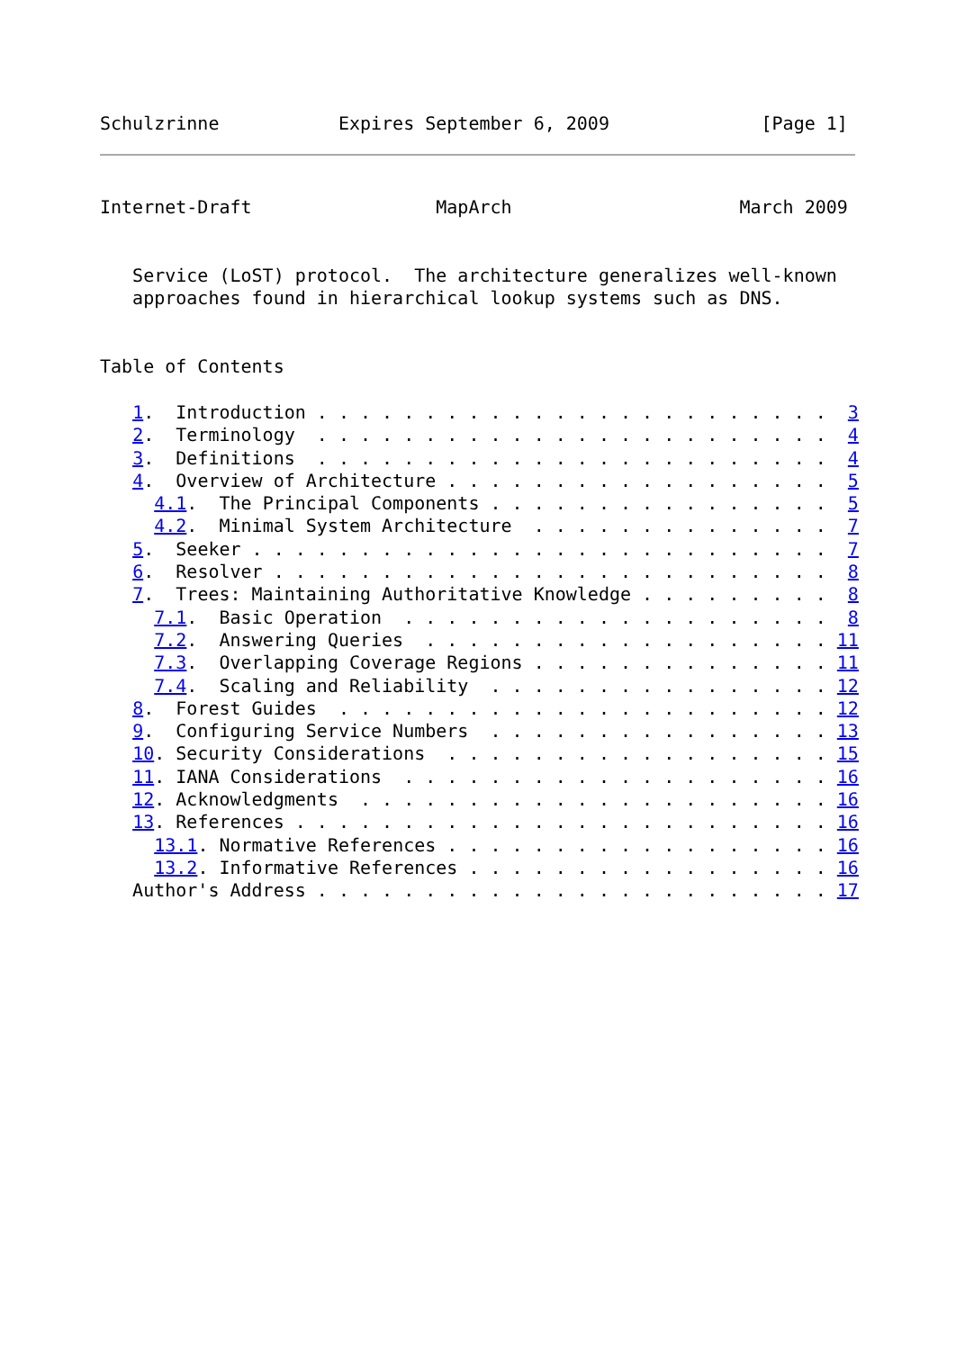Schulzrinne           Expires September 6, 2009              [Page 1]
Internet-Draft                 MapArch                     March 2009


   Service (LoST) protocol.  The architecture generalizes well-known
   approaches found in hierarchical lookup systems such as DNS.


Table of Contents

   1.  Introduction . . . . . . . . . . . . . . . . . . . . . . . .  3
   2.  Terminology  . . . . . . . . . . . . . . . . . . . . . . . .  4
   3.  Definitions  . . . . . . . . . . . . . . . . . . . . . . . .  4
   4.  Overview of Architecture . . . . . . . . . . . . . . . . . .  5
     4.1.  The Principal Components . . . . . . . . . . . . . . . .  5
     4.2.  Minimal System Architecture  . . . . . . . . . . . . . .  7
   5.  Seeker . . . . . . . . . . . . . . . . . . . . . . . . . . .  7
   6.  Resolver . . . . . . . . . . . . . . . . . . . . . . . . . .  8
   7.  Trees: Maintaining Authoritative Knowledge . . . . . . . . .  8
     7.1.  Basic Operation  . . . . . . . . . . . . . . . . . . . .  8
     7.2.  Answering Queries  . . . . . . . . . . . . . . . . . . . 11
     7.3.  Overlapping Coverage Regions . . . . . . . . . . . . . . 11
     7.4.  Scaling and Reliability  . . . . . . . . . . . . . . . . 12
   8.  Forest Guides  . . . . . . . . . . . . . . . . . . . . . . . 12
   9.  Configuring Service Numbers  . . . . . . . . . . . . . . . . 13
   10. Security Considerations  . . . . . . . . . . . . . . . . . . 15
   11. IANA Considerations  . . . . . . . . . . . . . . . . . . . . 16
   12. Acknowledgments  . . . . . . . . . . . . . . . . . . . . . . 16
   13. References . . . . . . . . . . . . . . . . . . . . . . . . . 16
     13.1. Normative References . . . . . . . . . . . . . . . . . . 16
     13.2. Informative References . . . . . . . . . . . . . . . . . 16
   Author's Address . . . . . . . . . . . . . . . . . . . . . . . . 17